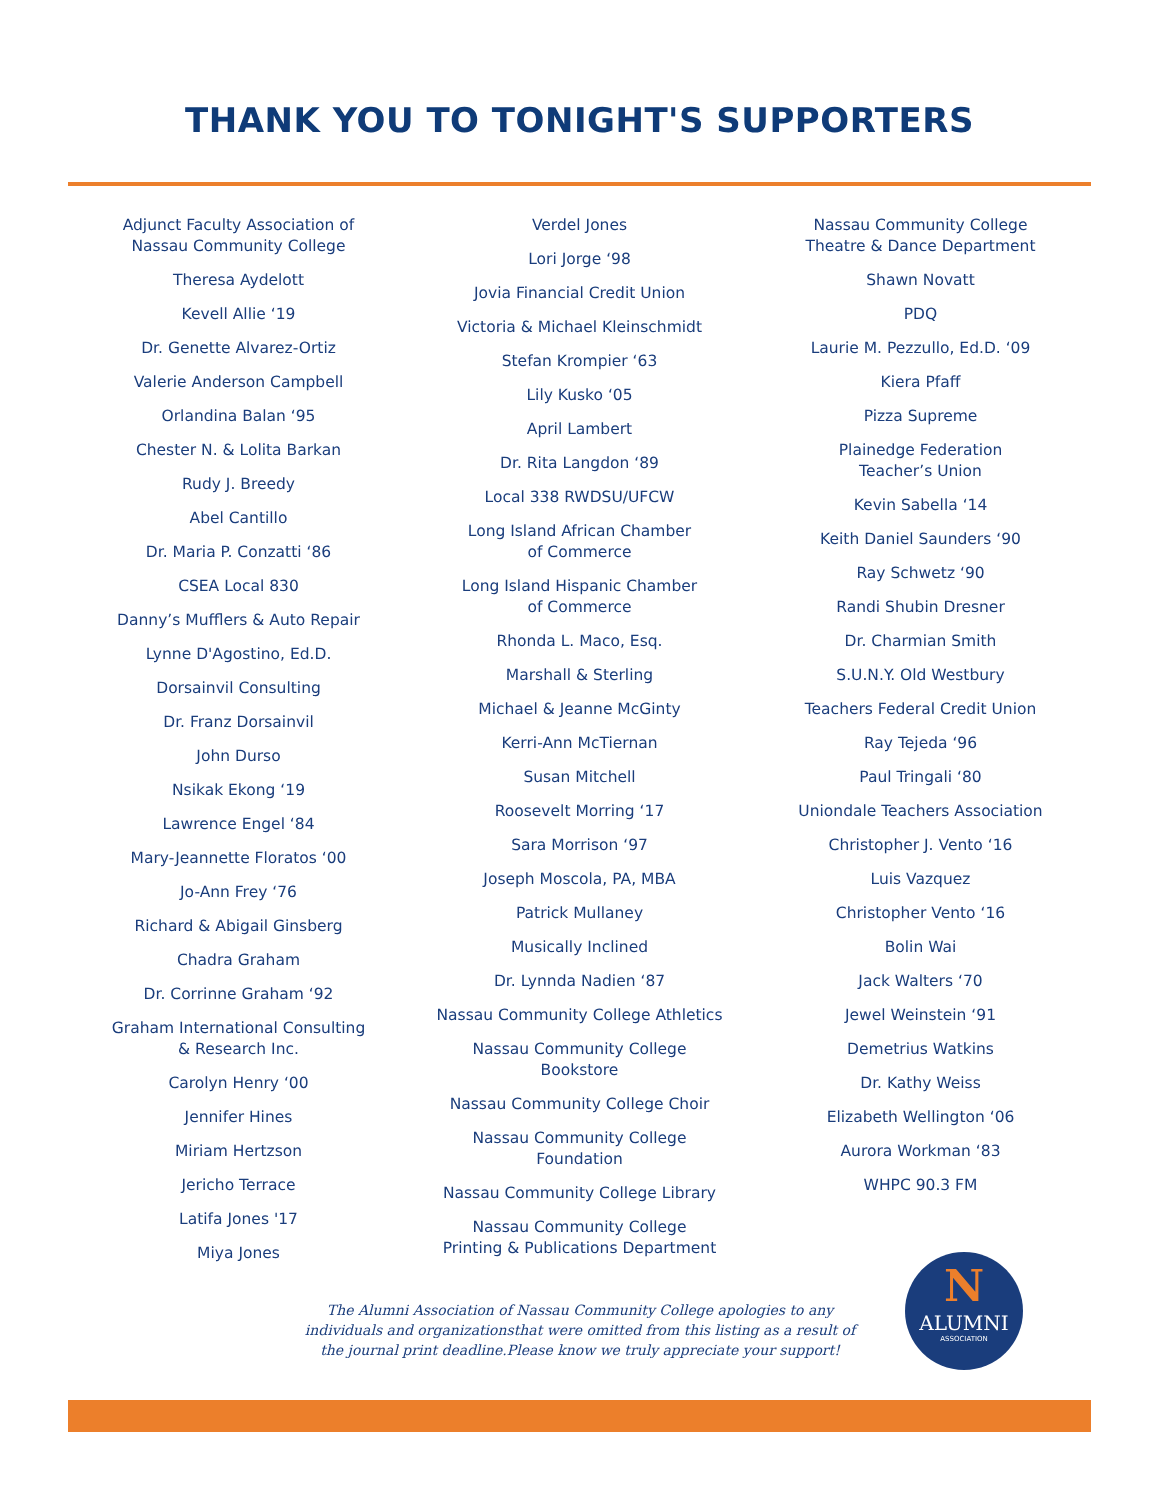THANK YOU TO TONIGHT'S SUPPORTERS
Adjunct Faculty Association of
Nassau Community College
Theresa Aydelott
Kevell Allie ‘19
Dr. Genette Alvarez-Ortiz
Valerie Anderson Campbell
Orlandina Balan ‘95
Chester N. & Lolita Barkan
Rudy J. Breedy
Abel Cantillo
Dr. Maria P. Conzatti ‘86
CSEA Local 830
Danny’s Mufflers & Auto Repair
Lynne D'Agostino, Ed.D.
Dorsainvil Consulting
Dr. Franz Dorsainvil
John Durso
Nsikak Ekong ‘19
Lawrence Engel ‘84
Mary-Jeannette Floratos ‘00
Jo-Ann Frey ‘76
Richard & Abigail Ginsberg
Chadra Graham
Dr. Corrinne Graham ‘92
Graham International Consulting
& Research Inc.
Carolyn Henry ‘00
Jennifer Hines
Miriam Hertzson
Jericho Terrace
Latifa Jones '17
Miya Jones
Verdel Jones
Lori Jorge ‘98
Jovia Financial Credit Union
Victoria & Michael Kleinschmidt
Stefan Krompier ‘63
Lily Kusko ‘05
April Lambert
Dr. Rita Langdon ‘89
Local 338 RWDSU/UFCW
Long Island African Chamber
of Commerce
Long Island Hispanic Chamber
of Commerce
Rhonda L. Maco, Esq.
Marshall & Sterling
Michael & Jeanne McGinty
Kerri-Ann McTiernan
Susan Mitchell
Roosevelt Morring ‘17
Sara Morrison ‘97
Joseph Moscola, PA, MBA
Patrick Mullaney
Musically Inclined
Dr. Lynnda Nadien ‘87
Nassau Community College Athletics
Nassau Community College
Bookstore
Nassau Community College Choir
Nassau Community College
Foundation
Nassau Community College Library
Nassau Community College
Printing & Publications Department
Nassau Community College
Theatre & Dance Department
Shawn Novatt
PDQ
Laurie M. Pezzullo, Ed.D. ‘09
Kiera Pfaff
Pizza Supreme
Plainedge Federation
Teacher’s Union
Kevin Sabella ‘14
Keith Daniel Saunders ‘90
Ray Schwetz ‘90
Randi Shubin Dresner
Dr. Charmian Smith
S.U.N.Y. Old Westbury
Teachers Federal Credit Union
Ray Tejeda ‘96
Paul Tringali ‘80
Uniondale Teachers Association
Christopher J. Vento ‘16
Luis Vazquez
Christopher Vento ‘16
Bolin Wai
Jack Walters ‘70
Jewel Weinstein ‘91
Demetrius Watkins
Dr. Kathy Weiss
Elizabeth Wellington ‘06
Aurora Workman ‘83
WHPC 90.3 FM
The Alumni Association of Nassau Community College apologies to any individuals and organizationsthat were omitted from this listing as a result of the journal print deadline.Please know we truly appreciate your support!
N
ALUMNI
ASSOCIATION